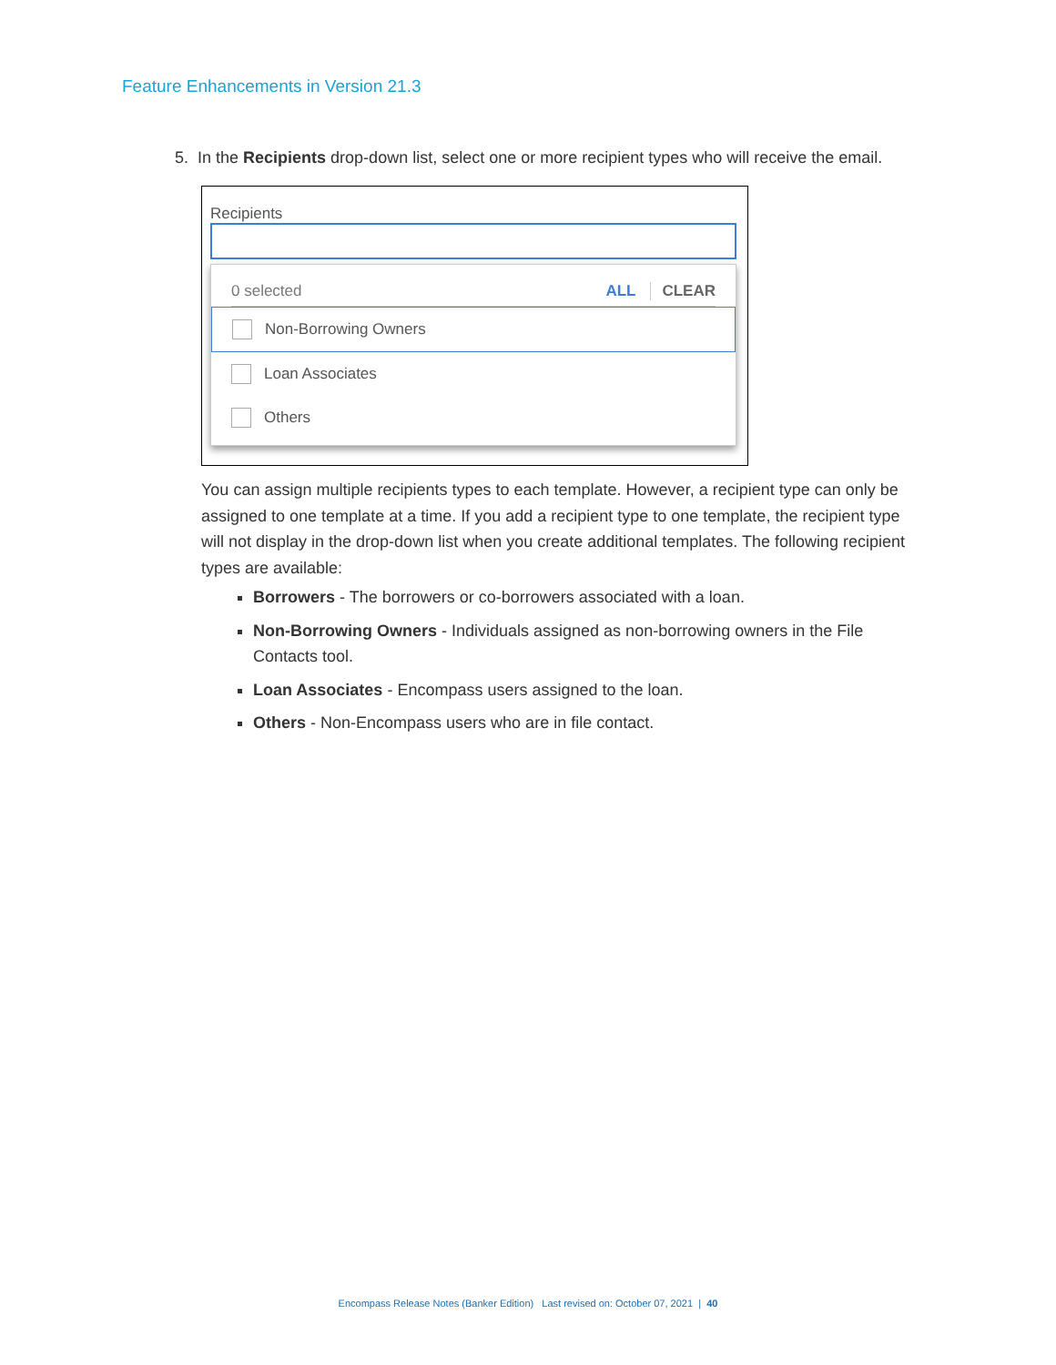Feature Enhancements in Version 21.3
5. In the Recipients drop-down list, select one or more recipient types who will receive the email.
Recipients
0 selected ALL CLEAR
Non-Borrowing Owners
Loan Associates
Others
You can assign multiple recipients types to each template. However, a recipient type can only be assigned to one template at a time. If you add a recipient type to one template, the recipient type will not display in the drop-down list when you create additional templates. The following recipient types are available:
Borrowers - The borrowers or co-borrowers associated with a loan.
Non-Borrowing Owners - Individuals assigned as non-borrowing owners in the File Contacts tool.
Loan Associates - Encompass users assigned to the loan.
Others - Non-Encompass users who are in file contact.
Encompass Release Notes (Banker Edition) Last revised on: October 07, 2021 | 40